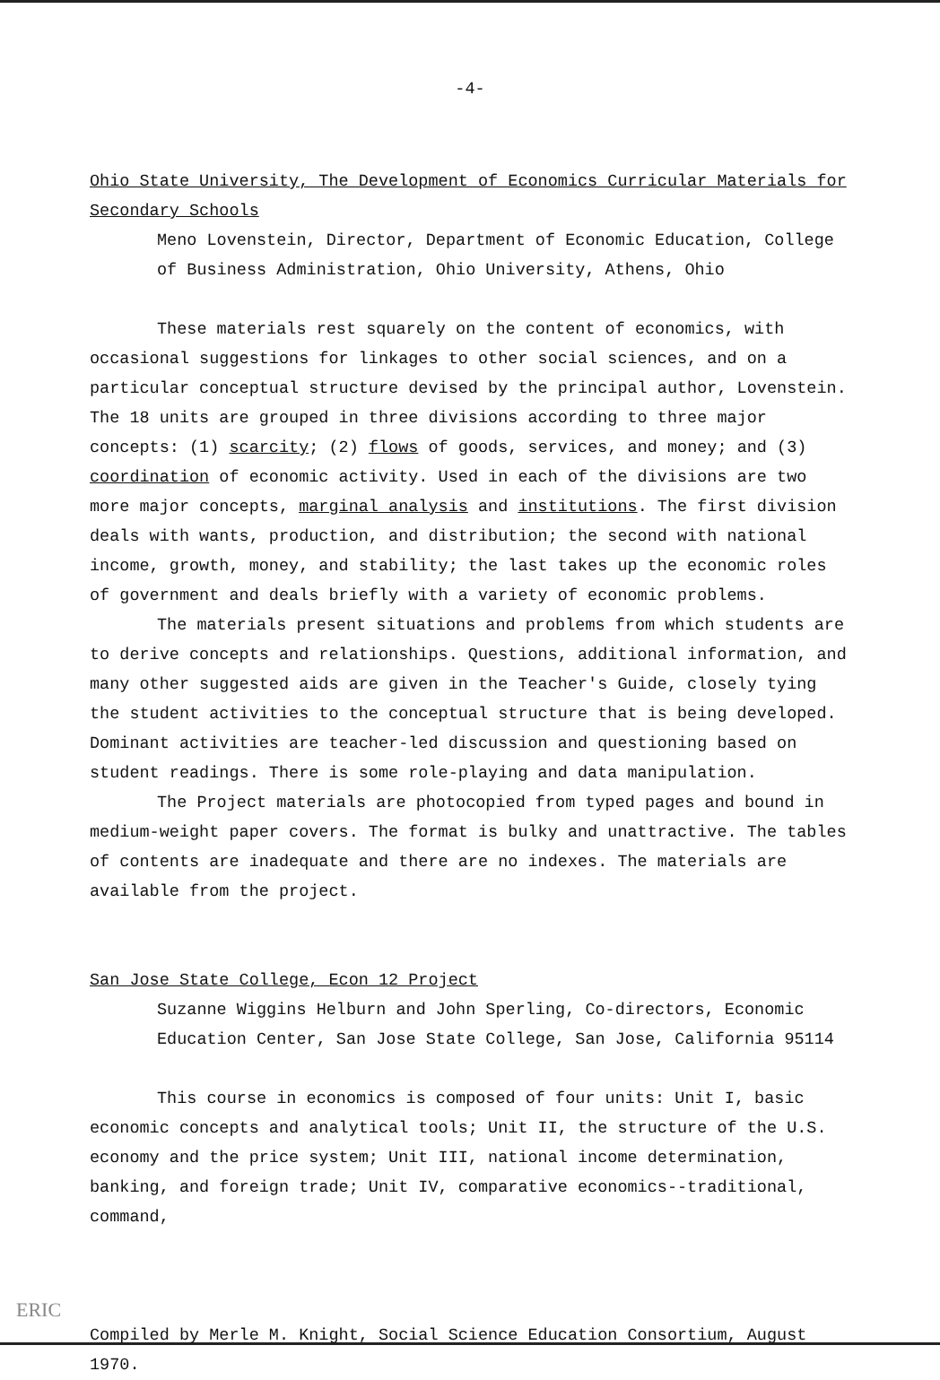-4-
Ohio State University, The Development of Economics Curricular Materials for Secondary Schools
Meno Lovenstein, Director, Department of Economic Education, College of Business Administration, Ohio University, Athens, Ohio
These materials rest squarely on the content of economics, with occasional suggestions for linkages to other social sciences, and on a particular conceptual structure devised by the principal author, Lovenstein. The 18 units are grouped in three divisions according to three major concepts: (1) scarcity; (2) flows of goods, services, and money; and (3) coordination of economic activity. Used in each of the divisions are two more major concepts, marginal analysis and institutions. The first division deals with wants, production, and distribution; the second with national income, growth, money, and stability; the last takes up the economic roles of government and deals briefly with a variety of economic problems.
The materials present situations and problems from which students are to derive concepts and relationships. Questions, additional information, and many other suggested aids are given in the Teacher's Guide, closely tying the student activities to the conceptual structure that is being developed. Dominant activities are teacher-led discussion and questioning based on student readings. There is some role-playing and data manipulation.
The Project materials are photocopied from typed pages and bound in medium-weight paper covers. The format is bulky and unattractive. The tables of contents are inadequate and there are no indexes. The materials are available from the project.
San Jose State College, Econ 12 Project
Suzanne Wiggins Helburn and John Sperling, Co-directors, Economic Education Center, San Jose State College, San Jose, California 95114
This course in economics is composed of four units: Unit I, basic economic concepts and analytical tools; Unit II, the structure of the U.S. economy and the price system; Unit III, national income determination, banking, and foreign trade; Unit IV, comparative economics--traditional, command,
Compiled by Merle M. Knight, Social Science Education Consortium, August 1970.
ERIC